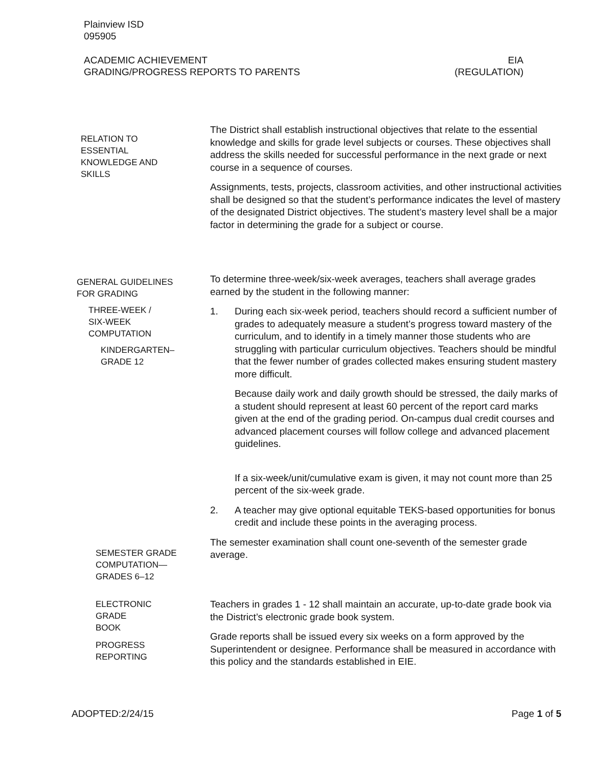Plainview ISD
095905
ACADEMIC ACHIEVEMENT
GRADING/PROGRESS REPORTS TO PARENTS
EIA
(REGULATION)
RELATION TO
ESSENTIAL
KNOWLEDGE AND
SKILLS
The District shall establish instructional objectives that relate to the essential knowledge and skills for grade level subjects or courses. These objectives shall address the skills needed for successful performance in the next grade or next course in a sequence of courses.
Assignments, tests, projects, classroom activities, and other instructional activities shall be designed so that the student’s performance indicates the level of mastery of the designated District objectives. The student’s mastery level shall be a major factor in determining the grade for a subject or course.
GENERAL GUIDELINES
FOR GRADING
THREE-WEEK /
SIX-WEEK
COMPUTATION
KINDERGARTEN–
GRADE 12
To determine three-week/six-week averages, teachers shall average grades earned by the student in the following manner:
1. During each six-week period, teachers should record a sufficient number of grades to adequately measure a student’s progress toward mastery of the curriculum, and to identify in a timely manner those students who are struggling with particular curriculum objectives. Teachers should be mindful that the fewer number of grades collected makes ensuring student mastery more difficult.
Because daily work and daily growth should be stressed, the daily marks of a student should represent at least 60 percent of the report card marks given at the end of the grading period. On-campus dual credit courses and advanced placement courses will follow college and advanced placement guidelines.
If a six-week/unit/cumulative exam is given, it may not count more than 25 percent of the six-week grade.
2. A teacher may give optional equitable TEKS-based opportunities for bonus credit and include these points in the averaging process.
The semester examination shall count one-seventh of the semester grade average.
SEMESTER GRADE
COMPUTATION—
GRADES 6–12
ELECTRONIC
GRADE
BOOK
PROGRESS
REPORTING
Teachers in grades 1 - 12 shall maintain an accurate, up-to-date grade book via the District’s electronic grade book system.
Grade reports shall be issued every six weeks on a form approved by the Superintendent or designee. Performance shall be measured in accordance with this policy and the standards established in EIE.
ADOPTED:2/24/15 Page 1 of 5